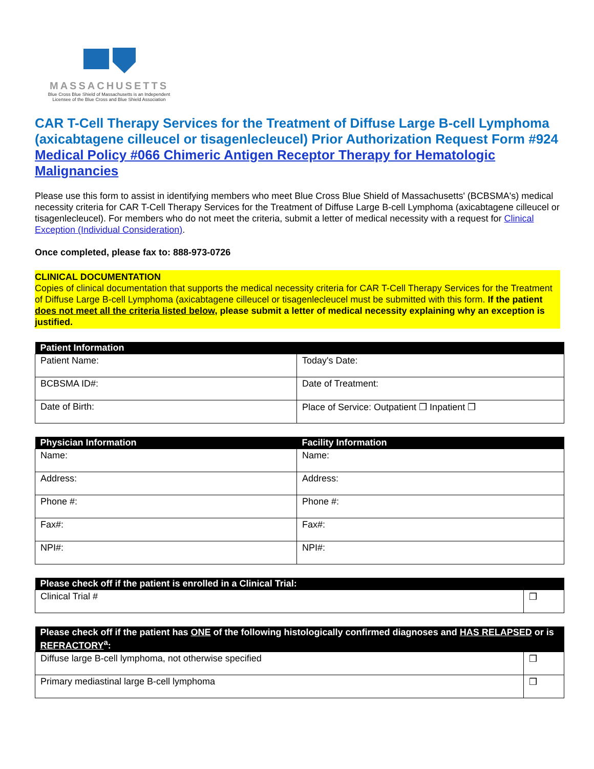MASSACHUSETTS
Blue Cross Blue Shield of Massachusetts is an Independent Licensee of the Blue Cross and Blue Shield Association
CAR T-Cell Therapy Services for the Treatment of Diffuse Large B-cell Lymphoma (axicabtagene cilleucel or tisagenlecleucel) Prior Authorization Request Form #924
Medical Policy #066 Chimeric Antigen Receptor Therapy for Hematologic Malignancies
Please use this form to assist in identifying members who meet Blue Cross Blue Shield of Massachusetts' (BCBSMA's) medical necessity criteria for CAR T-Cell Therapy Services for the Treatment of Diffuse Large B-cell Lymphoma (axicabtagene cilleucel or tisagenlecleucel). For members who do not meet the criteria, submit a letter of medical necessity with a request for Clinical Exception (Individual Consideration).
Once completed, please fax to: 888-973-0726
CLINICAL DOCUMENTATION
Copies of clinical documentation that supports the medical necessity criteria for CAR T-Cell Therapy Services for the Treatment of Diffuse Large B-cell Lymphoma (axicabtagene cilleucel or tisagenlecleucel must be submitted with this form. If the patient does not meet all the criteria listed below, please submit a letter of medical necessity explaining why an exception is justified.
| Patient Information | |
| --- | --- |
| Patient Name: | Today's Date: |
| BCBSMA ID#: | Date of Treatment: |
| Date of Birth: | Place of Service: Outpatient ❒ Inpatient ❒ |
| Physician Information | Facility Information |
| --- | --- |
| Name: | Name: |
| Address: | Address: |
| Phone #: | Phone #: |
| Fax#: | Fax#: |
| NPI#: | NPI#: |
| Please check off if the patient is enrolled in a Clinical Trial: | |
| --- | --- |
| Clinical Trial # | ❒ |
| Please check off if the patient has ONE of the following histologically confirmed diagnoses and HAS RELAPSED or is REFRACTORY<sup>a</sup>: | |
| --- | --- |
| Diffuse large B-cell lymphoma, not otherwise specified | ❒ |
| Primary mediastinal large B-cell lymphoma | ❒ |